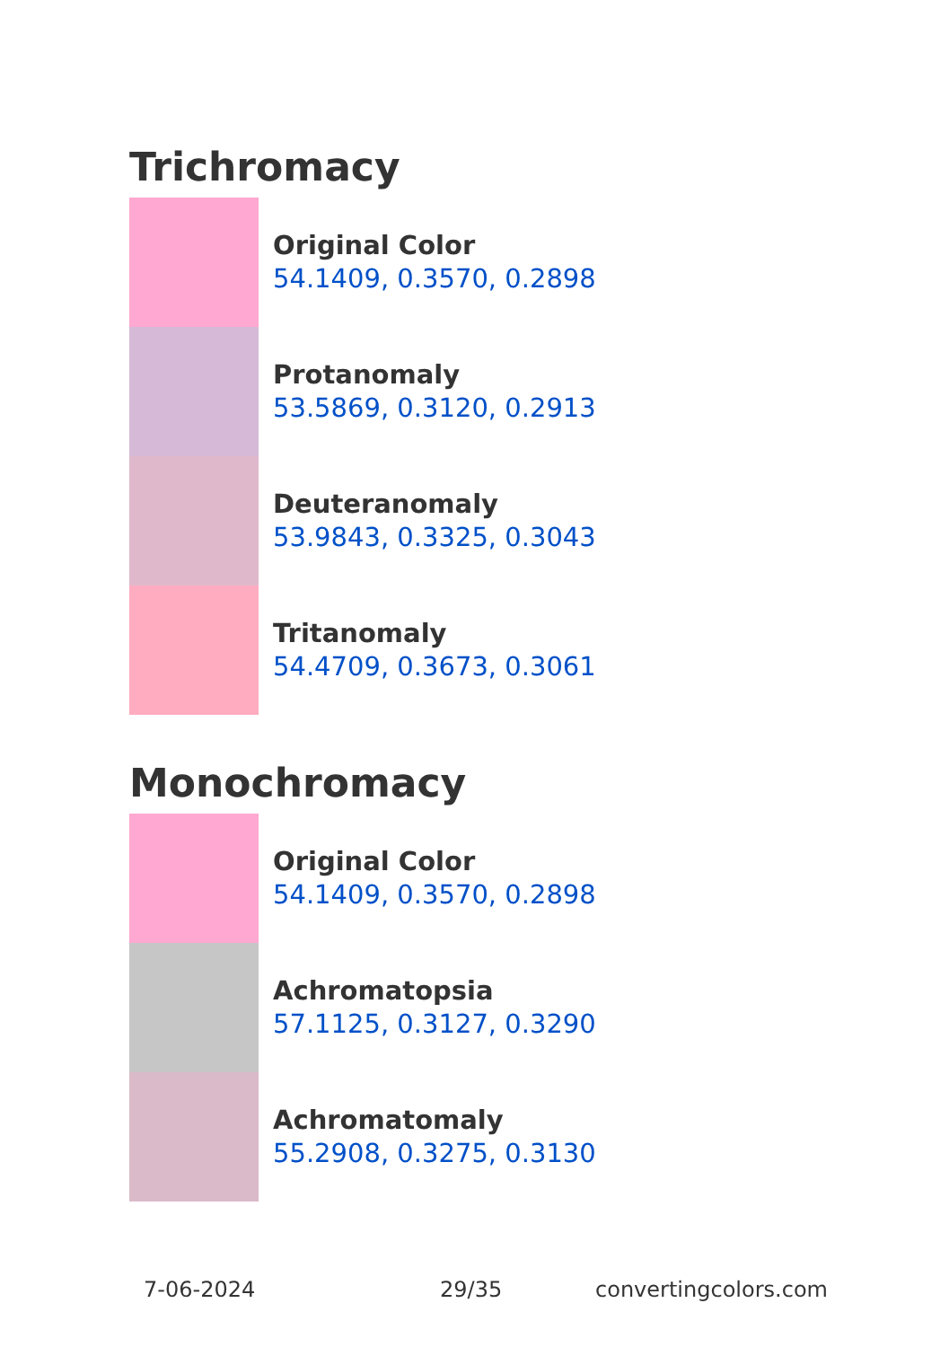Trichromacy
Original Color
54.1409, 0.3570, 0.2898
Protanomaly
53.5869, 0.3120, 0.2913
Deuteranomaly
53.9843, 0.3325, 0.3043
Tritanomaly
54.4709, 0.3673, 0.3061
Monochromacy
Original Color
54.1409, 0.3570, 0.2898
Achromatopsia
57.1125, 0.3127, 0.3290
Achromatomaly
55.2908, 0.3275, 0.3130
7-06-2024 29/35 convertingcolors.com